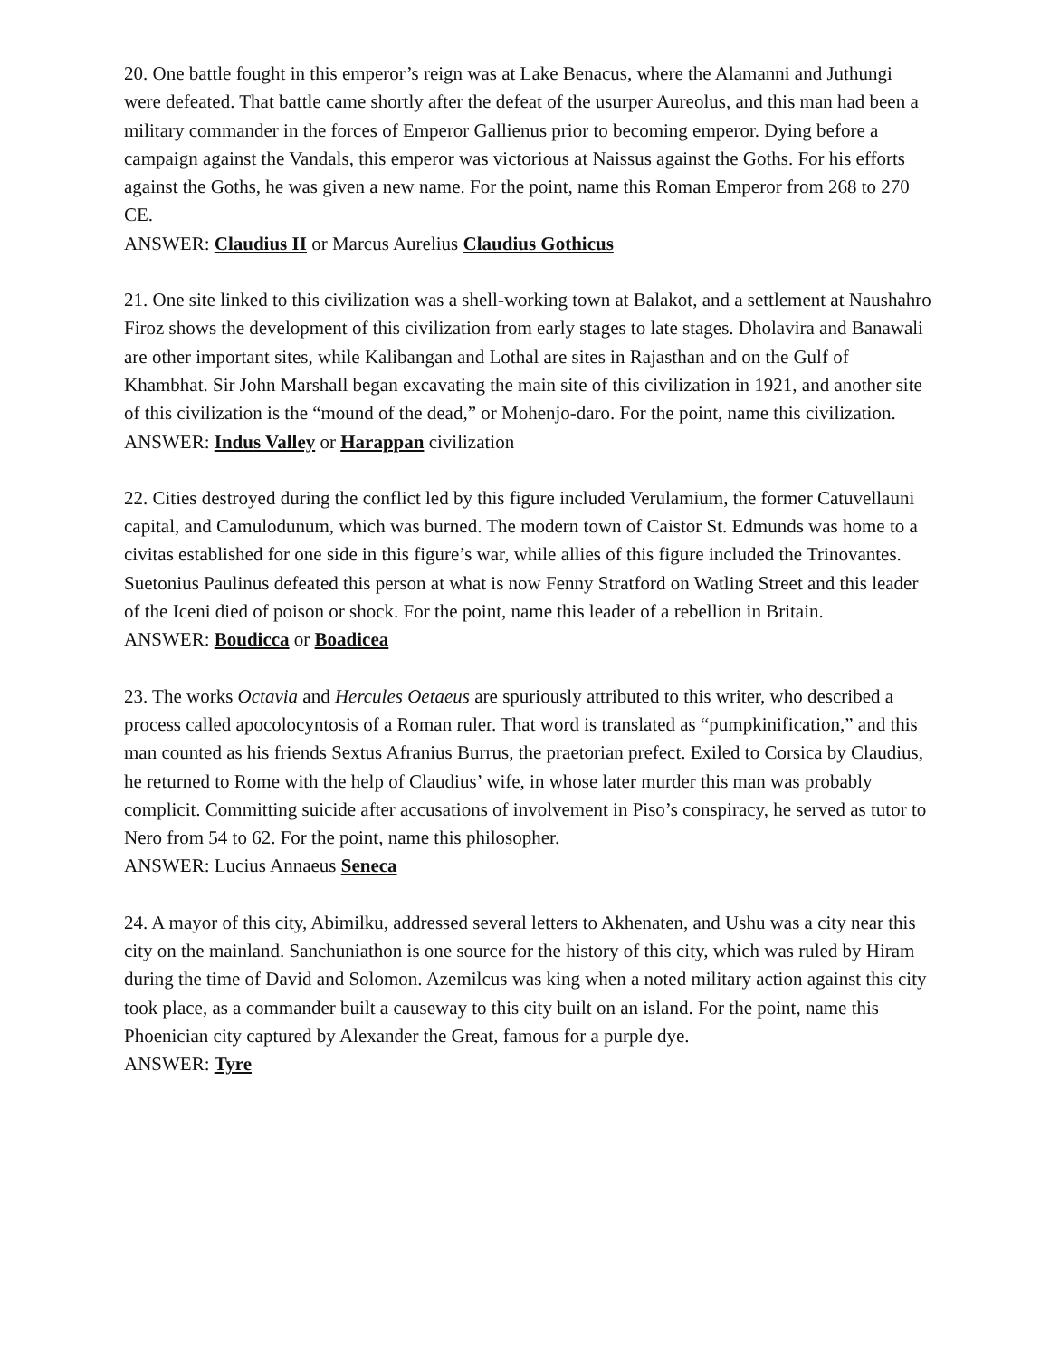20. One battle fought in this emperor’s reign was at Lake Benacus, where the Alamanni and Juthungi were defeated. That battle came shortly after the defeat of the usurper Aureolus, and this man had been a military commander in the forces of Emperor Gallienus prior to becoming emperor. Dying before a campaign against the Vandals, this emperor was victorious at Naissus against the Goths. For his efforts against the Goths, he was given a new name. For the point, name this Roman Emperor from 268 to 270 CE.
ANSWER: Claudius II or Marcus Aurelius Claudius Gothicus
21. One site linked to this civilization was a shell-working town at Balakot, and a settlement at Naushahro Firoz shows the development of this civilization from early stages to late stages. Dholavira and Banawali are other important sites, while Kalibangan and Lothal are sites in Rajasthan and on the Gulf of Khambhat. Sir John Marshall began excavating the main site of this civilization in 1921, and another site of this civilization is the “mound of the dead,” or Mohenjo-daro. For the point, name this civilization.
ANSWER: Indus Valley or Harappan civilization
22. Cities destroyed during the conflict led by this figure included Verulamium, the former Catuvellauni capital, and Camulodunum, which was burned. The modern town of Caistor St. Edmunds was home to a civitas established for one side in this figure’s war, while allies of this figure included the Trinovantes. Suetonius Paulinus defeated this person at what is now Fenny Stratford on Watling Street and this leader of the Iceni died of poison or shock. For the point, name this leader of a rebellion in Britain.
ANSWER: Boudicca or Boadicea
23. The works Octavia and Hercules Oetaeus are spuriously attributed to this writer, who described a process called apocolocyntosis of a Roman ruler. That word is translated as “pumpkinification,” and this man counted as his friends Sextus Afranius Burrus, the praetorian prefect. Exiled to Corsica by Claudius, he returned to Rome with the help of Claudius’ wife, in whose later murder this man was probably complicit. Committing suicide after accusations of involvement in Piso’s conspiracy, he served as tutor to Nero from 54 to 62. For the point, name this philosopher.
ANSWER: Lucius Annaeus Seneca
24. A mayor of this city, Abimilku, addressed several letters to Akhenaten, and Ushu was a city near this city on the mainland. Sanchuniathon is one source for the history of this city, which was ruled by Hiram during the time of David and Solomon. Azemilcus was king when a noted military action against this city took place, as a commander built a causeway to this city built on an island. For the point, name this Phoenician city captured by Alexander the Great, famous for a purple dye.
ANSWER: Tyre